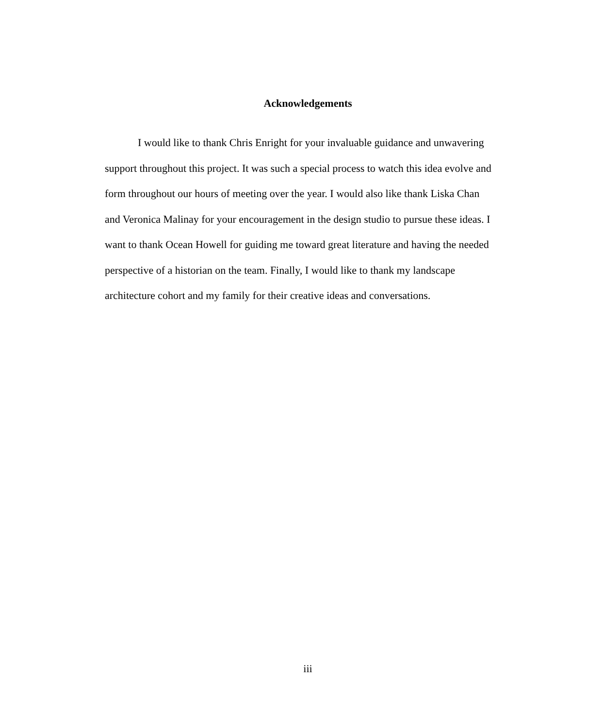Acknowledgements
I would like to thank Chris Enright for your invaluable guidance and unwavering support throughout this project. It was such a special process to watch this idea evolve and form throughout our hours of meeting over the year. I would also like thank Liska Chan and Veronica Malinay for your encouragement in the design studio to pursue these ideas. I want to thank Ocean Howell for guiding me toward great literature and having the needed perspective of a historian on the team. Finally, I would like to thank my landscape architecture cohort and my family for their creative ideas and conversations.
iii